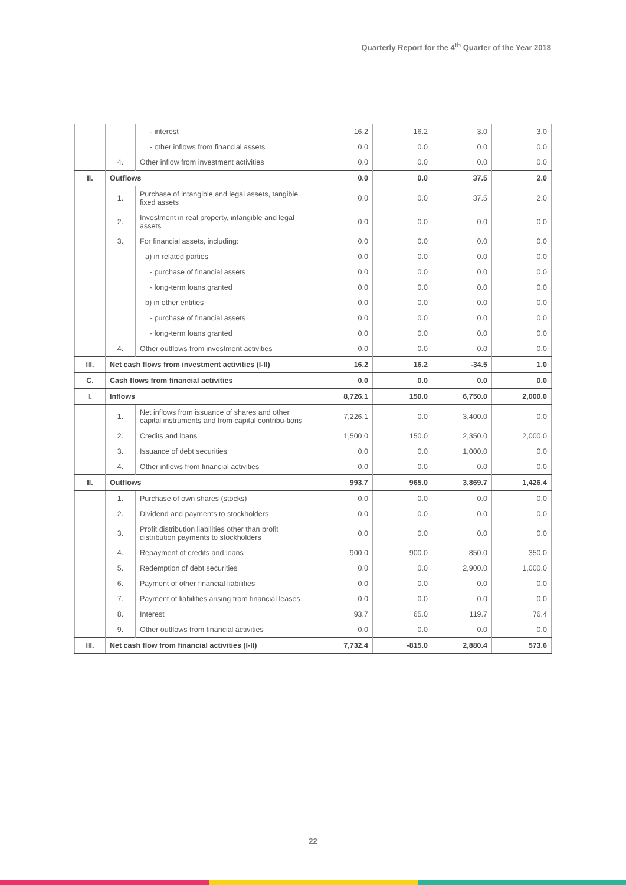Quarterly Report for the 4<sup>th</sup> Quarter of the Year 2018
| | | - interest | 16.2 | 16.2 | 3.0 | 3.0 |
| | | - other inflows from financial assets | 0.0 | 0.0 | 0.0 | 0.0 |
| | 4. | Other inflow from investment activities | 0.0 | 0.0 | 0.0 | 0.0 |
| II. | Outflows | | 0.0 | 0.0 | 37.5 | 2.0 |
| | 1. | Purchase of intangible and legal assets, tangible fixed assets | 0.0 | 0.0 | 37.5 | 2.0 |
| | 2. | Investment in real property, intangible and legal assets | 0.0 | 0.0 | 0.0 | 0.0 |
| | 3. | For financial assets, including: | 0.0 | 0.0 | 0.0 | 0.0 |
| | | a) in related parties | 0.0 | 0.0 | 0.0 | 0.0 |
| | | - purchase of financial assets | 0.0 | 0.0 | 0.0 | 0.0 |
| | | - long-term loans granted | 0.0 | 0.0 | 0.0 | 0.0 |
| | | b) in other entities | 0.0 | 0.0 | 0.0 | 0.0 |
| | | - purchase of financial assets | 0.0 | 0.0 | 0.0 | 0.0 |
| | | - long-term loans granted | 0.0 | 0.0 | 0.0 | 0.0 |
| | 4. | Other outflows from investment activities | 0.0 | 0.0 | 0.0 | 0.0 |
| III. | Net cash flows from investment activities (I-II) | | 16.2 | 16.2 | -34.5 | 1.0 |
| C. | Cash flows from financial activities | | 0.0 | 0.0 | 0.0 | 0.0 |
| I. | Inflows | | 8,726.1 | 150.0 | 6,750.0 | 2,000.0 |
| | 1. | Net inflows from issuance of shares and other capital instruments and from capital contribu-tions | 7,226.1 | 0.0 | 3,400.0 | 0.0 |
| | 2. | Credits and loans | 1,500.0 | 150.0 | 2,350.0 | 2,000.0 |
| | 3. | Issuance of debt securities | 0.0 | 0.0 | 1,000.0 | 0.0 |
| | 4. | Other inflows from financial activities | 0.0 | 0.0 | 0.0 | 0.0 |
| II. | Outflows | | 993.7 | 965.0 | 3,869.7 | 1,426.4 |
| | 1. | Purchase of own shares (stocks) | 0.0 | 0.0 | 0.0 | 0.0 |
| | 2. | Dividend and payments to stockholders | 0.0 | 0.0 | 0.0 | 0.0 |
| | 3. | Profit distribution liabilities other than profit distribution payments to stockholders | 0.0 | 0.0 | 0.0 | 0.0 |
| | 4. | Repayment of credits and loans | 900.0 | 900.0 | 850.0 | 350.0 |
| | 5. | Redemption of debt securities | 0.0 | 0.0 | 2,900.0 | 1,000.0 |
| | 6. | Payment of other financial liabilities | 0.0 | 0.0 | 0.0 | 0.0 |
| | 7. | Payment of liabilities arising from financial leases | 0.0 | 0.0 | 0.0 | 0.0 |
| | 8. | Interest | 93.7 | 65.0 | 119.7 | 76.4 |
| | 9. | Other outflows from financial activities | 0.0 | 0.0 | 0.0 | 0.0 |
| III. | Net cash flow from financial activities (I-II) | | 7,732.4 | -815.0 | 2,880.4 | 573.6 |
22